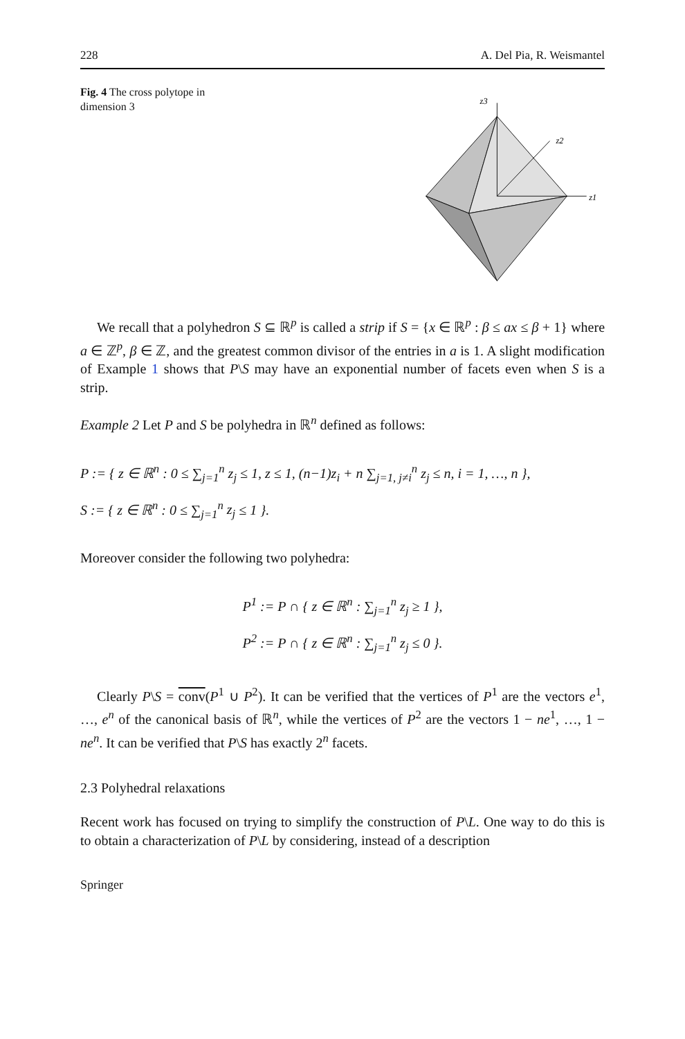228 A. Del Pia, R. Weismantel
Fig. 4 The cross polytope in dimension 3
z3
z2
z1
We recall that a polyhedron S ⊆ ℝ<sup>p</sup> is called a strip if S = {x ∈ ℝ<sup>p</sup> : β ≤ ax ≤ β + 1} where a ∈ ℤ<sup>p</sup>, β ∈ ℤ, and the greatest common divisor of the entries in a is 1. A slight modification of Example 1 shows that P\S may have an exponential number of facets even when S is a strip.
Example 2 Let P and S be polyhedra in ℝ<sup>n</sup> defined as follows:
P := { z ∈ ℝ<sup>n</sup> : 0 ≤ ∑<sub>j=1</sub><sup>n</sup> z<sub>j</sub> ≤ 1, z ≤ 1, (n−1)z<sub>i</sub> + n ∑<sub>j=1, j≠i</sub><sup>n</sup> z<sub>j</sub> ≤ n, i = 1, …, n },
S := { z ∈ ℝ<sup>n</sup> : 0 ≤ ∑<sub>j=1</sub><sup>n</sup> z<sub>j</sub> ≤ 1 }.
Moreover consider the following two polyhedra:
P<sup>1</sup> := P ∩ { z ∈ ℝ<sup>n</sup> : ∑<sub>j=1</sub><sup>n</sup> z<sub>j</sub> ≥ 1 },
P<sup>2</sup> := P ∩ { z ∈ ℝ<sup>n</sup> : ∑<sub>j=1</sub><sup>n</sup> z<sub>j</sub> ≤ 0 }.
Clearly P\S = conv(P<sup>1</sup> ∪ P<sup>2</sup>). It can be verified that the vertices of P<sup>1</sup> are the vectors e<sup>1</sup>, …, e<sup>n</sup> of the canonical basis of ℝ<sup>n</sup>, while the vertices of P<sup>2</sup> are the vectors 1 − ne<sup>1</sup>, …, 1 − ne<sup>n</sup>. It can be verified that P\S has exactly 2<sup>n</sup> facets.
2.3 Polyhedral relaxations
Recent work has focused on trying to simplify the construction of P\L. One way to do this is to obtain a characterization of P\L by considering, instead of a description
Springer